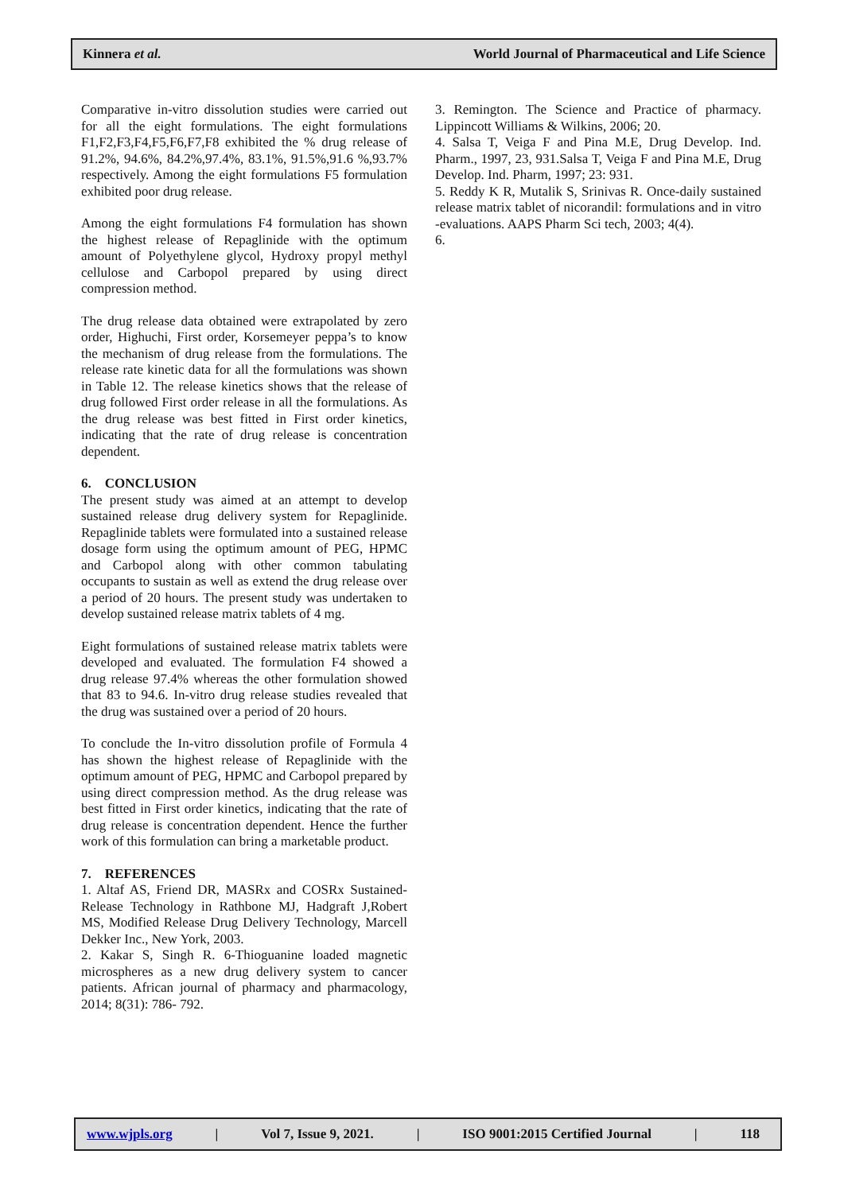Kinnera et al. World Journal of Pharmaceutical and Life Science
Comparative in-vitro dissolution studies were carried out for all the eight formulations. The eight formulations F1,F2,F3,F4,F5,F6,F7,F8 exhibited the % drug release of 91.2%, 94.6%, 84.2%,97.4%, 83.1%, 91.5%,91.6 %,93.7% respectively. Among the eight formulations F5 formulation exhibited poor drug release.
Among the eight formulations F4 formulation has shown the highest release of Repaglinide with the optimum amount of Polyethylene glycol, Hydroxy propyl methyl cellulose and Carbopol prepared by using direct compression method.
The drug release data obtained were extrapolated by zero order, Highuchi, First order, Korsemeyer peppa’s to know the mechanism of drug release from the formulations. The release rate kinetic data for all the formulations was shown in Table 12. The release kinetics shows that the release of drug followed First order release in all the formulations. As the drug release was best fitted in First order kinetics, indicating that the rate of drug release is concentration dependent.
6. CONCLUSION
The present study was aimed at an attempt to develop sustained release drug delivery system for Repaglinide. Repaglinide tablets were formulated into a sustained release dosage form using the optimum amount of PEG, HPMC and Carbopol along with other common tabulating occupants to sustain as well as extend the drug release over a period of 20 hours. The present study was undertaken to develop sustained release matrix tablets of 4 mg.
Eight formulations of sustained release matrix tablets were developed and evaluated. The formulation F4 showed a drug release 97.4% whereas the other formulation showed that 83 to 94.6. In-vitro drug release studies revealed that the drug was sustained over a period of 20 hours.
To conclude the In-vitro dissolution profile of Formula 4 has shown the highest release of Repaglinide with the optimum amount of PEG, HPMC and Carbopol prepared by using direct compression method. As the drug release was best fitted in First order kinetics, indicating that the rate of drug release is concentration dependent. Hence the further work of this formulation can bring a marketable product.
7. REFERENCES
1. Altaf AS, Friend DR, MASRx and COSRx Sustained-Release Technology in Rathbone MJ, Hadgraft J,Robert MS, Modified Release Drug Delivery Technology, Marcell Dekker Inc., New York, 2003.
2. Kakar S, Singh R. 6-Thioguanine loaded magnetic microspheres as a new drug delivery system to cancer patients. African journal of pharmacy and pharmacology, 2014; 8(31): 786- 792.
3. Remington. The Science and Practice of pharmacy. Lippincott Williams & Wilkins, 2006; 20.
4. Salsa T, Veiga F and Pina M.E, Drug Develop. Ind. Pharm., 1997, 23, 931.Salsa T, Veiga F and Pina M.E, Drug Develop. Ind. Pharm, 1997; 23: 931.
5. Reddy K R, Mutalik S, Srinivas R. Once-daily sustained release matrix tablet of nicorandil: formulations and in vitro -evaluations. AAPS Pharm Sci tech, 2003; 4(4).
6.
www.wjpls.org | Vol 7, Issue 9, 2021. | ISO 9001:2015 Certified Journal | 118